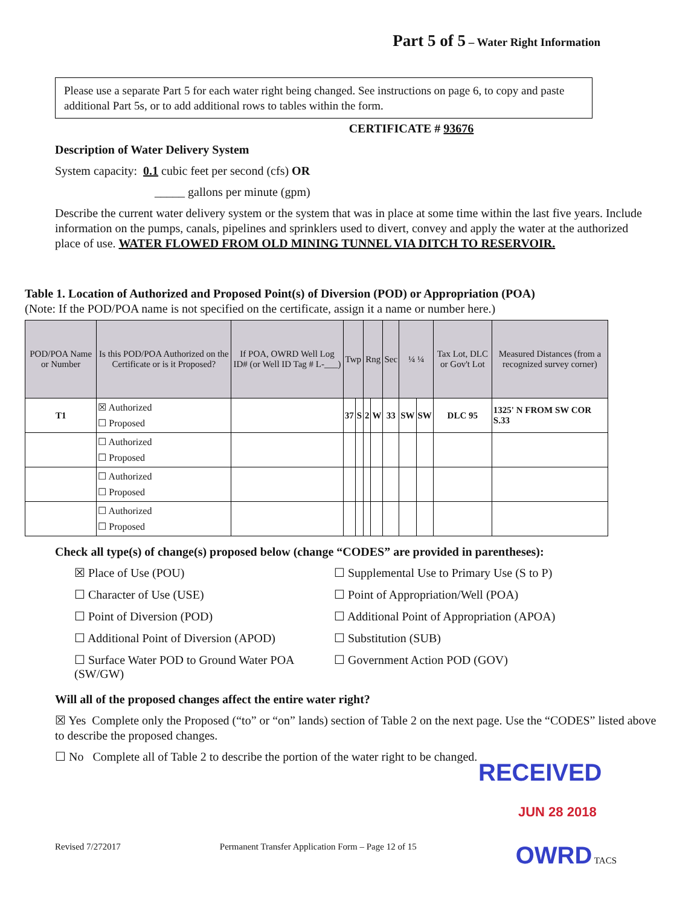Part 5 of 5 – Water Right Information
Please use a separate Part 5 for each water right being changed. See instructions on page 6, to copy and paste additional Part 5s, or to add additional rows to tables within the form.
CERTIFICATE # 93676
Description of Water Delivery System
System capacity: 0.1 cubic feet per second (cfs) OR
_____ gallons per minute (gpm)
Describe the current water delivery system or the system that was in place at some time within the last five years. Include information on the pumps, canals, pipelines and sprinklers used to divert, convey and apply the water at the authorized place of use. WATER FLOWED FROM OLD MINING TUNNEL VIA DITCH TO RESERVOIR.
Table 1. Location of Authorized and Proposed Point(s) of Diversion (POD) or Appropriation (POA)
(Note: If the POD/POA name is not specified on the certificate, assign it a name or number here.)
| POD/POA Name or Number | Is this POD/POA Authorized on the Certificate or is it Proposed? | If POA, OWRD Well Log ID# (or Well ID Tag # L-___) | Twp | | Rng | | Sec | ¼ ¼ | | Tax Lot, DLC or Gov't Lot | Measured Distances (from a recognized survey corner) |
| --- | --- | --- | --- | --- | --- | --- | --- | --- | --- | --- | --- |
| T1 | ☒ Authorized ☐ Proposed | | 37 | S | 2 | W | 33 | SW | SW | DLC 95 | 1325' N FROM SW COR S.33 |
| | ☐ Authorized ☐ Proposed | | | | | | | | | | |
| | ☐ Authorized ☐ Proposed | | | | | | | | | | |
| | ☐ Authorized ☐ Proposed | | | | | | | | | | |
Check all type(s) of change(s) proposed below (change “CODES” are provided in parentheses):
☒ Place of Use (POU)
☐ Supplemental Use to Primary Use (S to P)
☐ Character of Use (USE)
☐ Point of Appropriation/Well (POA)
☐ Point of Diversion (POD)
☐ Additional Point of Appropriation (APOA)
☐ Additional Point of Diversion (APOD)
☐ Substitution (SUB)
☐ Surface Water POD to Ground Water POA (SW/GW)
☐ Government Action POD (GOV)
Will all of the proposed changes affect the entire water right?
☒ Yes Complete only the Proposed (“to” or “on” lands) section of Table 2 on the next page. Use the “CODES” listed above to describe the proposed changes.
☐ No Complete all of Table 2 to describe the portion of the water right to be changed.
RECEIVED
JUN 28 2018
Revised 7/272017 Permanent Transfer Application Form – Page 12 of 15 OWRD TACS